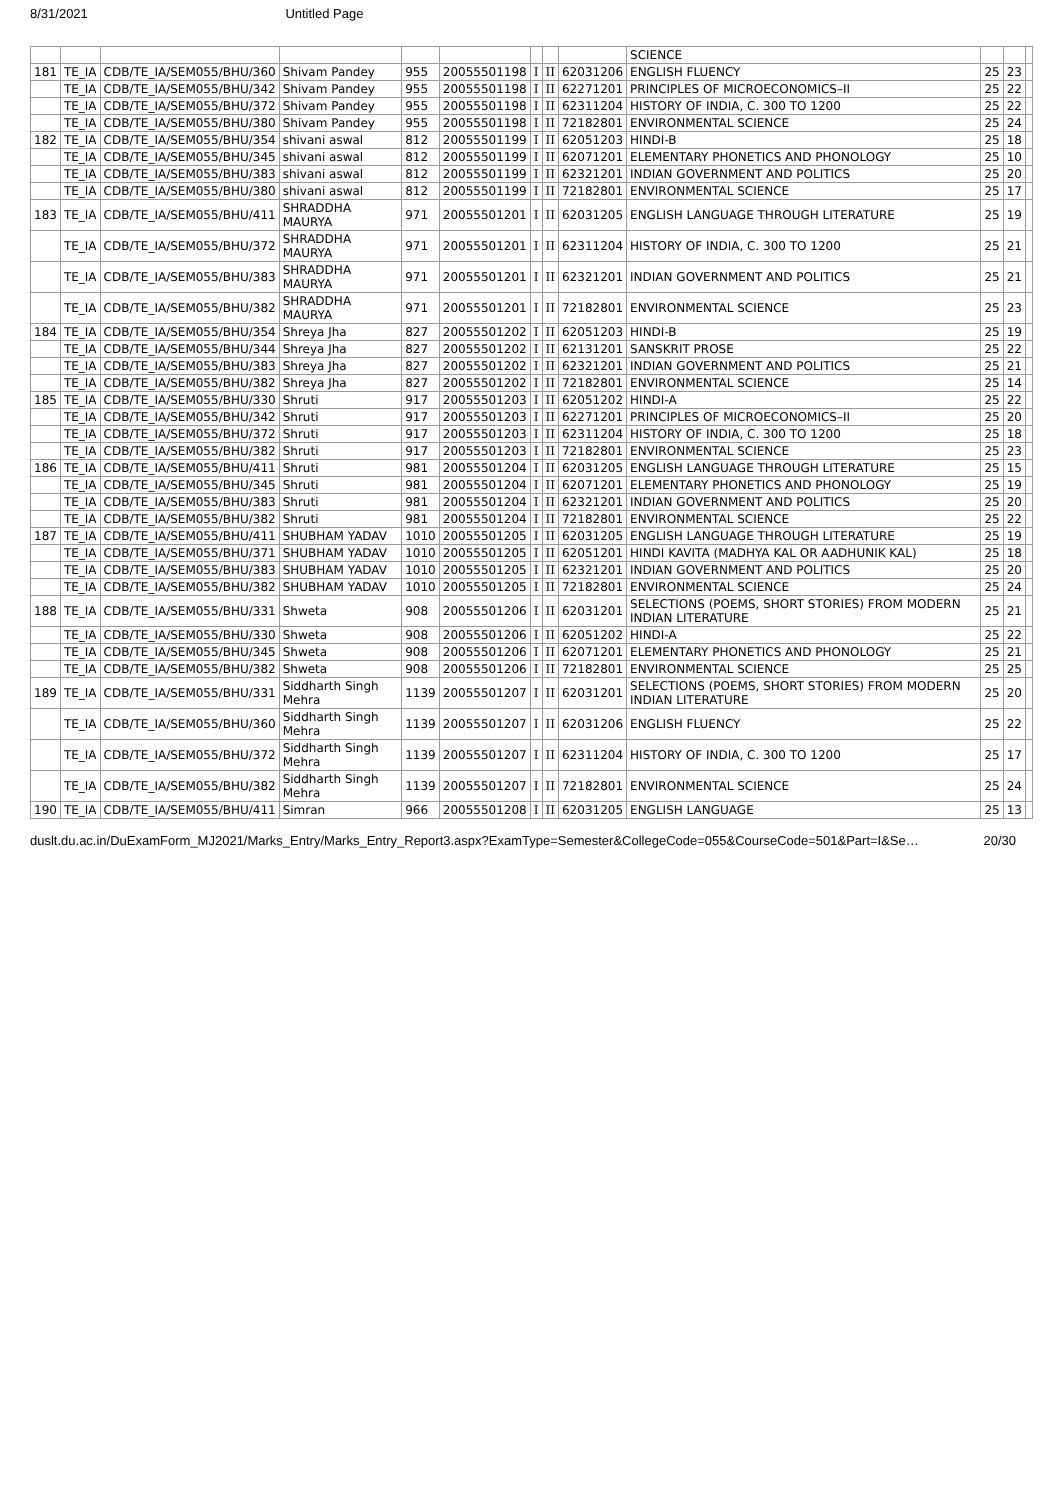8/31/2021 Untitled Page
| | | | | | | | | | SCIENCE | | | |
| 181 | TE_IA | CDB/TE_IA/SEM055/BHU/360 | Shivam Pandey | 955 | 20055501198 | I | II | 62031206 | ENGLISH FLUENCY | 25 | 23 | |
| | TE_IA | CDB/TE_IA/SEM055/BHU/342 | Shivam Pandey | 955 | 20055501198 | I | II | 62271201 | PRINCIPLES OF MICROECONOMICS–II | 25 | 22 | |
| | TE_IA | CDB/TE_IA/SEM055/BHU/372 | Shivam Pandey | 955 | 20055501198 | I | II | 62311204 | HISTORY OF INDIA, C. 300 TO 1200 | 25 | 22 | |
| | TE_IA | CDB/TE_IA/SEM055/BHU/380 | Shivam Pandey | 955 | 20055501198 | I | II | 72182801 | ENVIRONMENTAL SCIENCE | 25 | 24 | |
| 182 | TE_IA | CDB/TE_IA/SEM055/BHU/354 | shivani aswal | 812 | 20055501199 | I | II | 62051203 | HINDI-B | 25 | 18 | |
| | TE_IA | CDB/TE_IA/SEM055/BHU/345 | shivani aswal | 812 | 20055501199 | I | II | 62071201 | ELEMENTARY PHONETICS AND PHONOLOGY | 25 | 10 | |
| | TE_IA | CDB/TE_IA/SEM055/BHU/383 | shivani aswal | 812 | 20055501199 | I | II | 62321201 | INDIAN GOVERNMENT AND POLITICS | 25 | 20 | |
| | TE_IA | CDB/TE_IA/SEM055/BHU/380 | shivani aswal | 812 | 20055501199 | I | II | 72182801 | ENVIRONMENTAL SCIENCE | 25 | 17 | |
| 183 | TE_IA | CDB/TE_IA/SEM055/BHU/411 | SHRADDHA MAURYA | 971 | 20055501201 | I | II | 62031205 | ENGLISH LANGUAGE THROUGH LITERATURE | 25 | 19 | |
| | TE_IA | CDB/TE_IA/SEM055/BHU/372 | SHRADDHA MAURYA | 971 | 20055501201 | I | II | 62311204 | HISTORY OF INDIA, C. 300 TO 1200 | 25 | 21 | |
| | TE_IA | CDB/TE_IA/SEM055/BHU/383 | SHRADDHA MAURYA | 971 | 20055501201 | I | II | 62321201 | INDIAN GOVERNMENT AND POLITICS | 25 | 21 | |
| | TE_IA | CDB/TE_IA/SEM055/BHU/382 | SHRADDHA MAURYA | 971 | 20055501201 | I | II | 72182801 | ENVIRONMENTAL SCIENCE | 25 | 23 | |
| 184 | TE_IA | CDB/TE_IA/SEM055/BHU/354 | Shreya Jha | 827 | 20055501202 | I | II | 62051203 | HINDI-B | 25 | 19 | |
| | TE_IA | CDB/TE_IA/SEM055/BHU/344 | Shreya Jha | 827 | 20055501202 | I | II | 62131201 | SANSKRIT PROSE | 25 | 22 | |
| | TE_IA | CDB/TE_IA/SEM055/BHU/383 | Shreya Jha | 827 | 20055501202 | I | II | 62321201 | INDIAN GOVERNMENT AND POLITICS | 25 | 21 | |
| | TE_IA | CDB/TE_IA/SEM055/BHU/382 | Shreya Jha | 827 | 20055501202 | I | II | 72182801 | ENVIRONMENTAL SCIENCE | 25 | 14 | |
| 185 | TE_IA | CDB/TE_IA/SEM055/BHU/330 | Shruti | 917 | 20055501203 | I | II | 62051202 | HINDI-A | 25 | 22 | |
| | TE_IA | CDB/TE_IA/SEM055/BHU/342 | Shruti | 917 | 20055501203 | I | II | 62271201 | PRINCIPLES OF MICROECONOMICS–II | 25 | 20 | |
| | TE_IA | CDB/TE_IA/SEM055/BHU/372 | Shruti | 917 | 20055501203 | I | II | 62311204 | HISTORY OF INDIA, C. 300 TO 1200 | 25 | 18 | |
| | TE_IA | CDB/TE_IA/SEM055/BHU/382 | Shruti | 917 | 20055501203 | I | II | 72182801 | ENVIRONMENTAL SCIENCE | 25 | 23 | |
| 186 | TE_IA | CDB/TE_IA/SEM055/BHU/411 | Shruti | 981 | 20055501204 | I | II | 62031205 | ENGLISH LANGUAGE THROUGH LITERATURE | 25 | 15 | |
| | TE_IA | CDB/TE_IA/SEM055/BHU/345 | Shruti | 981 | 20055501204 | I | II | 62071201 | ELEMENTARY PHONETICS AND PHONOLOGY | 25 | 19 | |
| | TE_IA | CDB/TE_IA/SEM055/BHU/383 | Shruti | 981 | 20055501204 | I | II | 62321201 | INDIAN GOVERNMENT AND POLITICS | 25 | 20 | |
| | TE_IA | CDB/TE_IA/SEM055/BHU/382 | Shruti | 981 | 20055501204 | I | II | 72182801 | ENVIRONMENTAL SCIENCE | 25 | 22 | |
| 187 | TE_IA | CDB/TE_IA/SEM055/BHU/411 | SHUBHAM YADAV | 1010 | 20055501205 | I | II | 62031205 | ENGLISH LANGUAGE THROUGH LITERATURE | 25 | 19 | |
| | TE_IA | CDB/TE_IA/SEM055/BHU/371 | SHUBHAM YADAV | 1010 | 20055501205 | I | II | 62051201 | HINDI KAVITA (MADHYA KAL OR AADHUNIK KAL) | 25 | 18 | |
| | TE_IA | CDB/TE_IA/SEM055/BHU/383 | SHUBHAM YADAV | 1010 | 20055501205 | I | II | 62321201 | INDIAN GOVERNMENT AND POLITICS | 25 | 20 | |
| | TE_IA | CDB/TE_IA/SEM055/BHU/382 | SHUBHAM YADAV | 1010 | 20055501205 | I | II | 72182801 | ENVIRONMENTAL SCIENCE | 25 | 24 | |
| 188 | TE_IA | CDB/TE_IA/SEM055/BHU/331 | Shweta | 908 | 20055501206 | I | II | 62031201 | SELECTIONS (POEMS, SHORT STORIES) FROM MODERN INDIAN LITERATURE | 25 | 21 | |
| | TE_IA | CDB/TE_IA/SEM055/BHU/330 | Shweta | 908 | 20055501206 | I | II | 62051202 | HINDI-A | 25 | 22 | |
| | TE_IA | CDB/TE_IA/SEM055/BHU/345 | Shweta | 908 | 20055501206 | I | II | 62071201 | ELEMENTARY PHONETICS AND PHONOLOGY | 25 | 21 | |
| | TE_IA | CDB/TE_IA/SEM055/BHU/382 | Shweta | 908 | 20055501206 | I | II | 72182801 | ENVIRONMENTAL SCIENCE | 25 | 25 | |
| 189 | TE_IA | CDB/TE_IA/SEM055/BHU/331 | Siddharth Singh Mehra | 1139 | 20055501207 | I | II | 62031201 | SELECTIONS (POEMS, SHORT STORIES) FROM MODERN INDIAN LITERATURE | 25 | 20 | |
| | TE_IA | CDB/TE_IA/SEM055/BHU/360 | Siddharth Singh Mehra | 1139 | 20055501207 | I | II | 62031206 | ENGLISH FLUENCY | 25 | 22 | |
| | TE_IA | CDB/TE_IA/SEM055/BHU/372 | Siddharth Singh Mehra | 1139 | 20055501207 | I | II | 62311204 | HISTORY OF INDIA, C. 300 TO 1200 | 25 | 17 | |
| | TE_IA | CDB/TE_IA/SEM055/BHU/382 | Siddharth Singh Mehra | 1139 | 20055501207 | I | II | 72182801 | ENVIRONMENTAL SCIENCE | 25 | 24 | |
| 190 | TE_IA | CDB/TE_IA/SEM055/BHU/411 | Simran | 966 | 20055501208 | I | II | 62031205 | ENGLISH LANGUAGE | 25 | 13 | |
duslt.du.ac.in/DuExamForm_MJ2021/Marks_Entry/Marks_Entry_Report3.aspx?ExamType=Semester&CollegeCode=055&CourseCode=501&Part=I&Se… 20/30